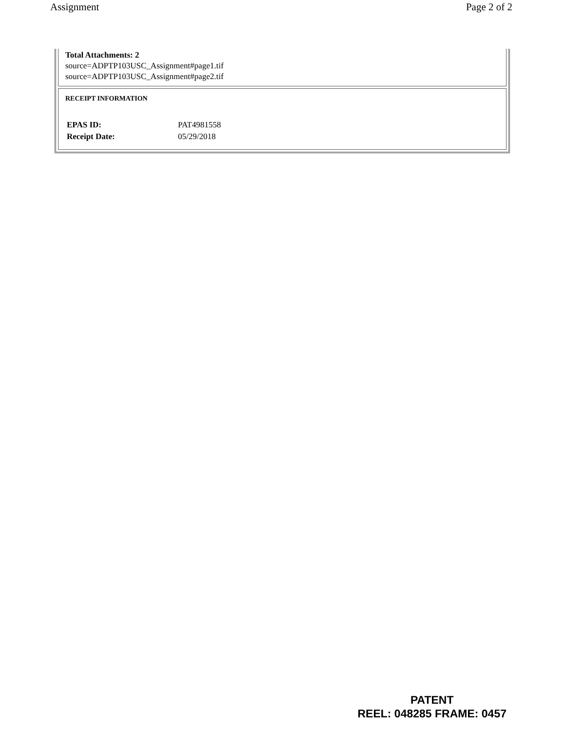Assignment Page 2 of 2
Total Attachments: 2
source=ADPTP103USC_Assignment#page1.tif
source=ADPTP103USC_Assignment#page2.tif
RECEIPT INFORMATION
| EPAS ID: | PAT4981558 |
| Receipt Date: | 05/29/2018 |
PATENT
REEL: 048285 FRAME: 0457